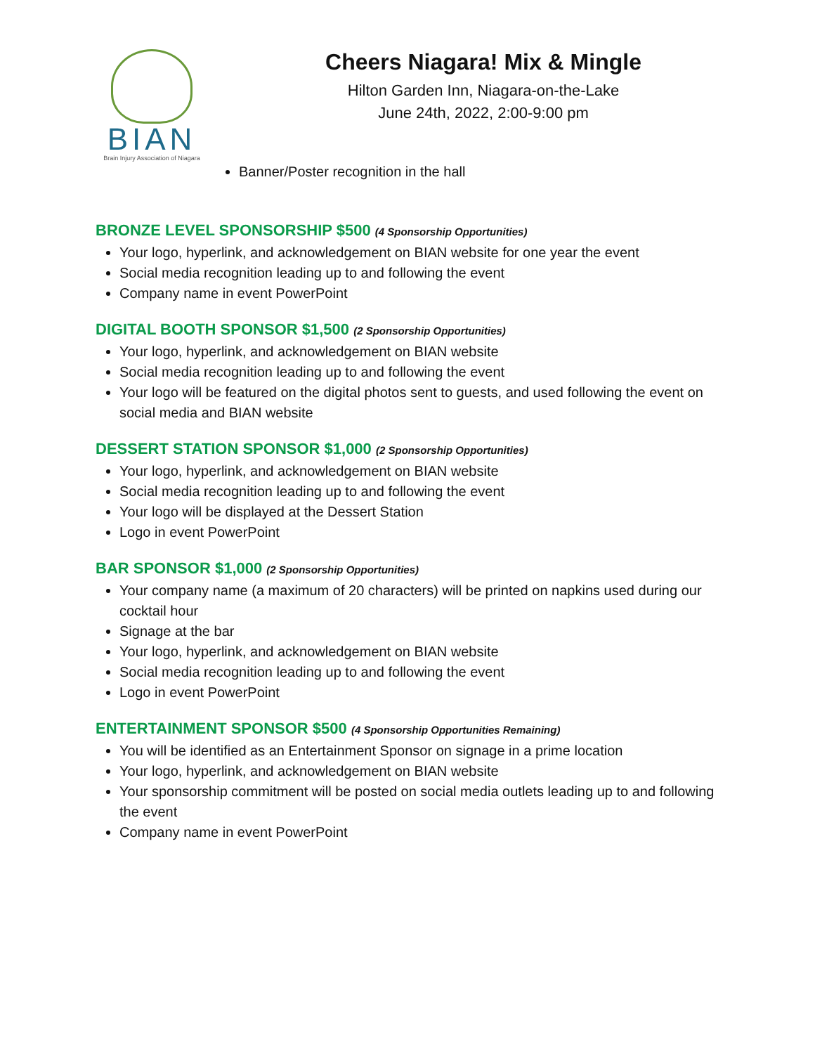BIAN
Brain Injury Association of Niagara
Cheers Niagara! Mix & Mingle
Hilton Garden Inn, Niagara-on-the-Lake
June 24th, 2022, 2:00-9:00 pm
Banner/Poster recognition in the hall
BRONZE LEVEL SPONSORSHIP $500 (4 Sponsorship Opportunities)
Your logo, hyperlink, and acknowledgement on BIAN website for one year the event
Social media recognition leading up to and following the event
Company name in event PowerPoint
DIGITAL BOOTH SPONSOR $1,500 (2 Sponsorship Opportunities)
Your logo, hyperlink, and acknowledgement on BIAN website
Social media recognition leading up to and following the event
Your logo will be featured on the digital photos sent to guests, and used following the event on social media and BIAN website
DESSERT STATION SPONSOR $1,000 (2 Sponsorship Opportunities)
Your logo, hyperlink, and acknowledgement on BIAN website
Social media recognition leading up to and following the event
Your logo will be displayed at the Dessert Station
Logo in event PowerPoint
BAR SPONSOR $1,000 (2 Sponsorship Opportunities)
Your company name (a maximum of 20 characters) will be printed on napkins used during our cocktail hour
Signage at the bar
Your logo, hyperlink, and acknowledgement on BIAN website
Social media recognition leading up to and following the event
Logo in event PowerPoint
ENTERTAINMENT SPONSOR $500 (4 Sponsorship Opportunities Remaining)
You will be identified as an Entertainment Sponsor on signage in a prime location
Your logo, hyperlink, and acknowledgement on BIAN website
Your sponsorship commitment will be posted on social media outlets leading up to and following the event
Company name in event PowerPoint